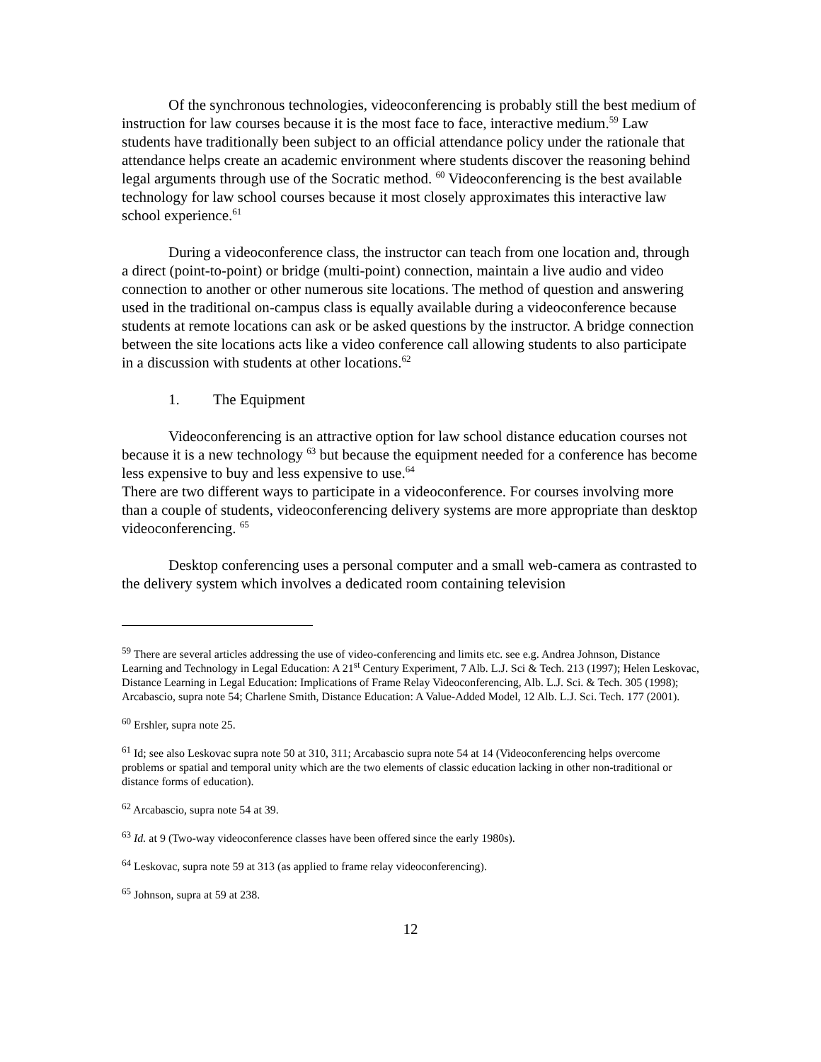Of the synchronous technologies, videoconferencing is probably still the best medium of instruction for law courses because it is the most face to face, interactive medium.<sup>59</sup> Law students have traditionally been subject to an official attendance policy under the rationale that attendance helps create an academic environment where students discover the reasoning behind legal arguments through use of the Socratic method. <sup>60</sup> Videoconferencing is the best available technology for law school courses because it most closely approximates this interactive law school experience.<sup>61</sup>
During a videoconference class, the instructor can teach from one location and, through a direct (point-to-point) or bridge (multi-point) connection, maintain a live audio and video connection to another or other numerous site locations. The method of question and answering used in the traditional on-campus class is equally available during a videoconference because students at remote locations can ask or be asked questions by the instructor. A bridge connection between the site locations acts like a video conference call allowing students to also participate in a discussion with students at other locations.<sup>62</sup>
1. The Equipment
Videoconferencing is an attractive option for law school distance education courses not because it is a new technology <sup>63</sup> but because the equipment needed for a conference has become less expensive to buy and less expensive to use.<sup>64</sup>
There are two different ways to participate in a videoconference. For courses involving more than a couple of students, videoconferencing delivery systems are more appropriate than desktop videoconferencing. <sup>65</sup>
Desktop conferencing uses a personal computer and a small web-camera as contrasted to the delivery system which involves a dedicated room containing television
<sup>59</sup> There are several articles addressing the use of video-conferencing and limits etc. see e.g. Andrea Johnson, Distance Learning and Technology in Legal Education: A 21<sup>st</sup> Century Experiment, 7 Alb. L.J. Sci & Tech. 213 (1997); Helen Leskovac, Distance Learning in Legal Education: Implications of Frame Relay Videoconferencing, Alb. L.J. Sci. & Tech. 305 (1998); Arcabascio, supra note 54; Charlene Smith, Distance Education: A Value-Added Model, 12 Alb. L.J. Sci. Tech. 177 (2001).
<sup>60</sup> Ershler, supra note 25.
<sup>61</sup> Id; see also Leskovac supra note 50 at 310, 311; Arcabascio supra note 54 at 14 (Videoconferencing helps overcome problems or spatial and temporal unity which are the two elements of classic education lacking in other non-traditional or distance forms of education).
<sup>62</sup> Arcabascio, supra note 54 at 39.
<sup>63</sup> Id. at 9 (Two-way videoconference classes have been offered since the early 1980s).
<sup>64</sup> Leskovac, supra note 59 at 313 (as applied to frame relay videoconferencing).
<sup>65</sup> Johnson, supra at 59 at 238.
12